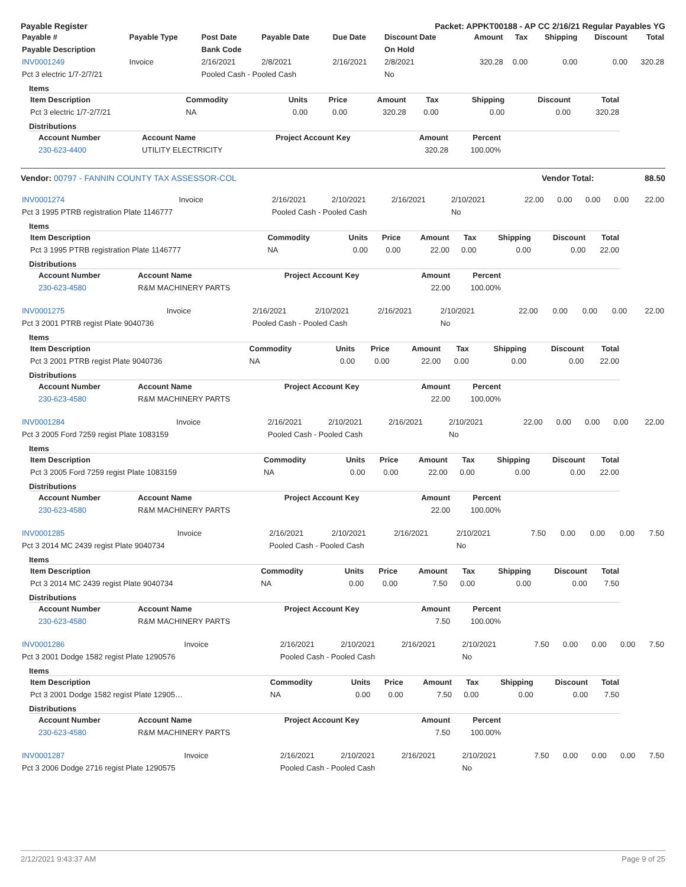Payable Register Packet: APPKT00188 - AP CC 2/16/21 Regular Payables YG
| Payable # | Payable Type | Post Date | Payable Date | Due Date | Discount Date | Amount | Tax | Shipping | Discount | Total |
| --- | --- | --- | --- | --- | --- | --- | --- | --- | --- | --- |
| Payable Description | | Bank Code | | | On Hold | | | | | |
| INV0001249 | Invoice | 2/16/2021 | 2/8/2021 | 2/16/2021 | 2/8/2021 | 320.28 | 0.00 | 0.00 | 0.00 | 320.28 |
| Pct 3 electric 1/7-2/7/21 | | Pooled Cash - Pooled Cash | | | No | | | | | |
Items
| Item Description | Commodity | Units | Price | Amount | Tax | Shipping | Discount | Total |
| --- | --- | --- | --- | --- | --- | --- | --- | --- |
| Pct 3 electric 1/7-2/7/21 | NA | 0.00 | 0.00 | 320.28 | 0.00 | 0.00 | 0.00 | 320.28 |
Distributions
| Account Number | Account Name | Project Account Key | Amount | Percent |
| --- | --- | --- | --- | --- |
| 230-623-4400 | UTILITY ELECTRICITY | | 320.28 | 100.00% |
Vendor: 00797 - FANNIN COUNTY TAX ASSESSOR-COL Vendor Total: 88.50
| INV0001274 | Invoice | 2/16/2021 | 2/10/2021 | 2/16/2021 | 2/10/2021 | 22.00 | 0.00 | 0.00 | 0.00 | 22.00 |
| Pct 3 1995 PTRB registration Plate 1146777 | | Pooled Cash - Pooled Cash | | | No | | | | | |
Items
| Item Description | Commodity | Units | Price | Amount | Tax | Shipping | Discount | Total |
| --- | --- | --- | --- | --- | --- | --- | --- | --- |
| Pct 3 1995 PTRB registration Plate 1146777 | NA | 0.00 | 0.00 | 22.00 | 0.00 | 0.00 | 0.00 | 22.00 |
Distributions
| Account Number | Account Name | Project Account Key | Amount | Percent |
| --- | --- | --- | --- | --- |
| 230-623-4580 | R&M MACHINERY PARTS | | 22.00 | 100.00% |
| INV0001275 | Invoice | 2/16/2021 | 2/10/2021 | 2/16/2021 | 2/10/2021 | 22.00 | 0.00 | 0.00 | 0.00 | 22.00 |
| Pct 3 2001 PTRB regist Plate 9040736 | | Pooled Cash - Pooled Cash | | | No | | | | | |
Items
| Item Description | Commodity | Units | Price | Amount | Tax | Shipping | Discount | Total |
| --- | --- | --- | --- | --- | --- | --- | --- | --- |
| Pct 3 2001 PTRB regist Plate 9040736 | NA | 0.00 | 0.00 | 22.00 | 0.00 | 0.00 | 0.00 | 22.00 |
Distributions
| Account Number | Account Name | Project Account Key | Amount | Percent |
| --- | --- | --- | --- | --- |
| 230-623-4580 | R&M MACHINERY PARTS | | 22.00 | 100.00% |
| INV0001284 | Invoice | 2/16/2021 | 2/10/2021 | 2/16/2021 | 2/10/2021 | 22.00 | 0.00 | 0.00 | 0.00 | 22.00 |
| Pct 3 2005 Ford 7259 regist Plate 1083159 | | Pooled Cash - Pooled Cash | | | No | | | | | |
Items
| Item Description | Commodity | Units | Price | Amount | Tax | Shipping | Discount | Total |
| --- | --- | --- | --- | --- | --- | --- | --- | --- |
| Pct 3 2005 Ford 7259 regist Plate 1083159 | NA | 0.00 | 0.00 | 22.00 | 0.00 | 0.00 | 0.00 | 22.00 |
Distributions
| Account Number | Account Name | Project Account Key | Amount | Percent |
| --- | --- | --- | --- | --- |
| 230-623-4580 | R&M MACHINERY PARTS | | 22.00 | 100.00% |
| INV0001285 | Invoice | 2/16/2021 | 2/10/2021 | 2/16/2021 | 2/10/2021 | 7.50 | 0.00 | 0.00 | 0.00 | 7.50 |
| Pct 3 2014 MC 2439 regist Plate 9040734 | | Pooled Cash - Pooled Cash | | | No | | | | | |
Items
| Item Description | Commodity | Units | Price | Amount | Tax | Shipping | Discount | Total |
| --- | --- | --- | --- | --- | --- | --- | --- | --- |
| Pct 3 2014 MC 2439 regist Plate 9040734 | NA | 0.00 | 0.00 | 7.50 | 0.00 | 0.00 | 0.00 | 7.50 |
Distributions
| Account Number | Account Name | Project Account Key | Amount | Percent |
| --- | --- | --- | --- | --- |
| 230-623-4580 | R&M MACHINERY PARTS | | 7.50 | 100.00% |
| INV0001286 | Invoice | 2/16/2021 | 2/10/2021 | 2/16/2021 | 2/10/2021 | 7.50 | 0.00 | 0.00 | 0.00 | 7.50 |
| Pct 3 2001 Dodge 1582 regist Plate 1290576 | | Pooled Cash - Pooled Cash | | | No | | | | | |
Items
| Item Description | Commodity | Units | Price | Amount | Tax | Shipping | Discount | Total |
| --- | --- | --- | --- | --- | --- | --- | --- | --- |
| Pct 3 2001 Dodge 1582 regist Plate 12905… | NA | 0.00 | 0.00 | 7.50 | 0.00 | 0.00 | 0.00 | 7.50 |
Distributions
| Account Number | Account Name | Project Account Key | Amount | Percent |
| --- | --- | --- | --- | --- |
| 230-623-4580 | R&M MACHINERY PARTS | | 7.50 | 100.00% |
| INV0001287 | Invoice | 2/16/2021 | 2/10/2021 | 2/16/2021 | 2/10/2021 | 7.50 | 0.00 | 0.00 | 0.00 | 7.50 |
| Pct 3 2006 Dodge 2716 regist Plate 1290575 | | Pooled Cash - Pooled Cash | | | No | | | | | |
2/12/2021 9:43:37 AM Page 9 of 25